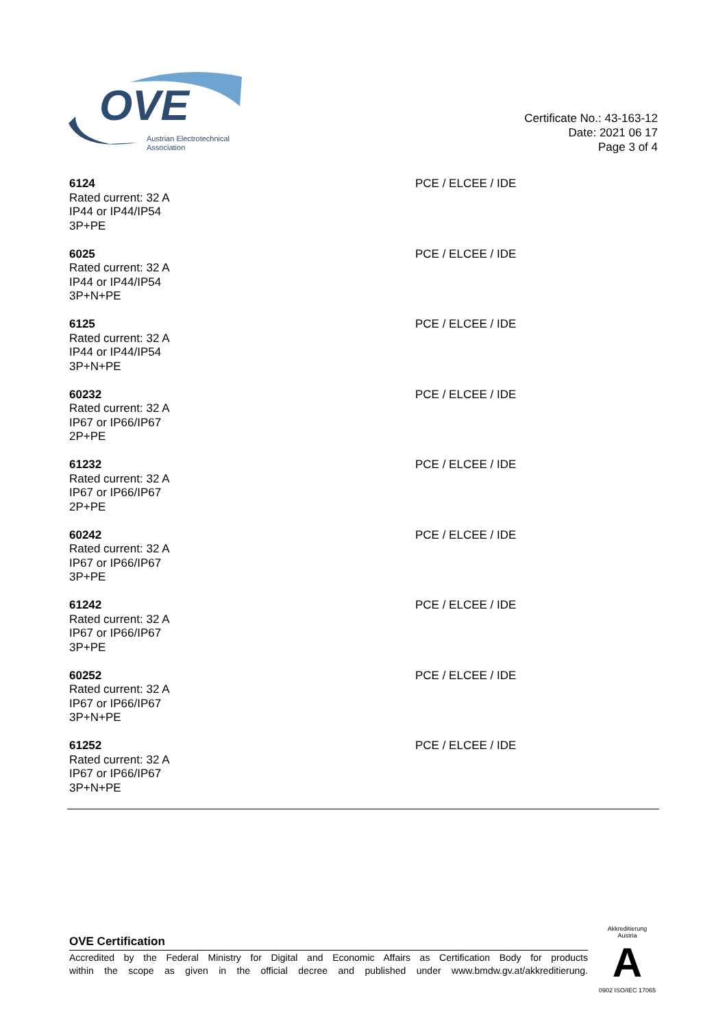OVE
Austrian Electrotechnical
Association
Certificate No.: 43-163-12
Date: 2021 06 17
Page 3 of 4
6124
Rated current: 32 A
IP44 or IP44/IP54
3P+PE
PCE / ELCEE / IDE
6025
Rated current: 32 A
IP44 or IP44/IP54
3P+N+PE
PCE / ELCEE / IDE
6125
Rated current: 32 A
IP44 or IP44/IP54
3P+N+PE
PCE / ELCEE / IDE
60232
Rated current: 32 A
IP67 or IP66/IP67
2P+PE
PCE / ELCEE / IDE
61232
Rated current: 32 A
IP67 or IP66/IP67
2P+PE
PCE / ELCEE / IDE
60242
Rated current: 32 A
IP67 or IP66/IP67
3P+PE
PCE / ELCEE / IDE
61242
Rated current: 32 A
IP67 or IP66/IP67
3P+PE
PCE / ELCEE / IDE
60252
Rated current: 32 A
IP67 or IP66/IP67
3P+N+PE
PCE / ELCEE / IDE
61252
Rated current: 32 A
IP67 or IP66/IP67
3P+N+PE
PCE / ELCEE / IDE
OVE Certification
Accredited by the Federal Ministry for Digital and Economic Affairs as Certification Body for products
within the scope as given in the official decree and published under www.bmdw.gv.at/akkreditierung.
Akkreditierung Austria
A
0902 ISO/IEC 17065